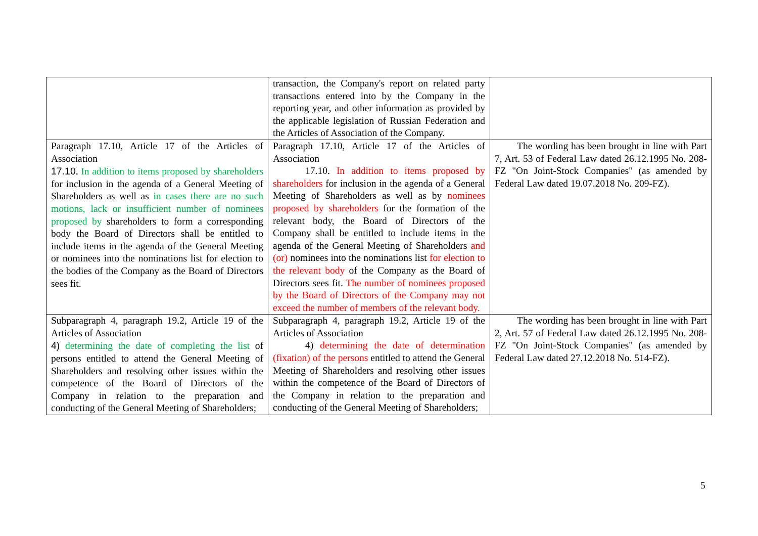| | transaction, the Company's report on related party transactions entered into by the Company in the reporting year, and other information as provided by the applicable legislation of Russian Federation and the Articles of Association of the Company. | |
| Paragraph 17.10, Article 17 of the Articles of Association 17.10 . In addition to items proposed by shareholders for inclusion in the agenda of a General Meeting of Shareholders as well as in cases there are no such motions, lack or insufficient number of nominees proposed by shareholders to form a corresponding body the Board of Directors shall be entitled to include items in the agenda of the General Meeting or nominees into the nominations list for election to the bodies of the Company as the Board of Directors sees fit. | Paragraph 17.10, Article 17 of the Articles of Association 17.10. In addition to items proposed by shareholders for inclusion in the agenda of a General Meeting of Shareholders as well as by nominees proposed by shareholders for the formation of the relevant body, the Board of Directors of the Company shall be entitled to include items in the agenda of the General Meeting of Shareholders and (or) nominees into the nominations list for election to the relevant body of the Company as the Board of Directors sees fit. The number of nominees proposed by the Board of Directors of the Company may not exceed the number of members of the relevant body. | The wording has been brought in line with Part 7, Art. 53 of Federal Law dated 26.12.1995 No. 208-FZ "On Joint-Stock Companies" (as amended by Federal Law dated 19.07.2018 No. 209-FZ). |
| Subparagraph 4, paragraph 19.2, Article 19 of the Articles of Association 4) determining the date of completing the list of persons entitled to attend the General Meeting of Shareholders and resolving other issues within the competence of the Board of Directors of the Company in relation to the preparation and conducting of the General Meeting of Shareholders; | Subparagraph 4, paragraph 19.2, Article 19 of the Articles of Association 4) determining the date of determination (fixation) of the persons entitled to attend the General Meeting of Shareholders and resolving other issues within the competence of the Board of Directors of the Company in relation to the preparation and conducting of the General Meeting of Shareholders; | The wording has been brought in line with Part 2, Art. 57 of Federal Law dated 26.12.1995 No. 208-FZ "On Joint-Stock Companies" (as amended by Federal Law dated 27.12.2018 No. 514-FZ). |
5